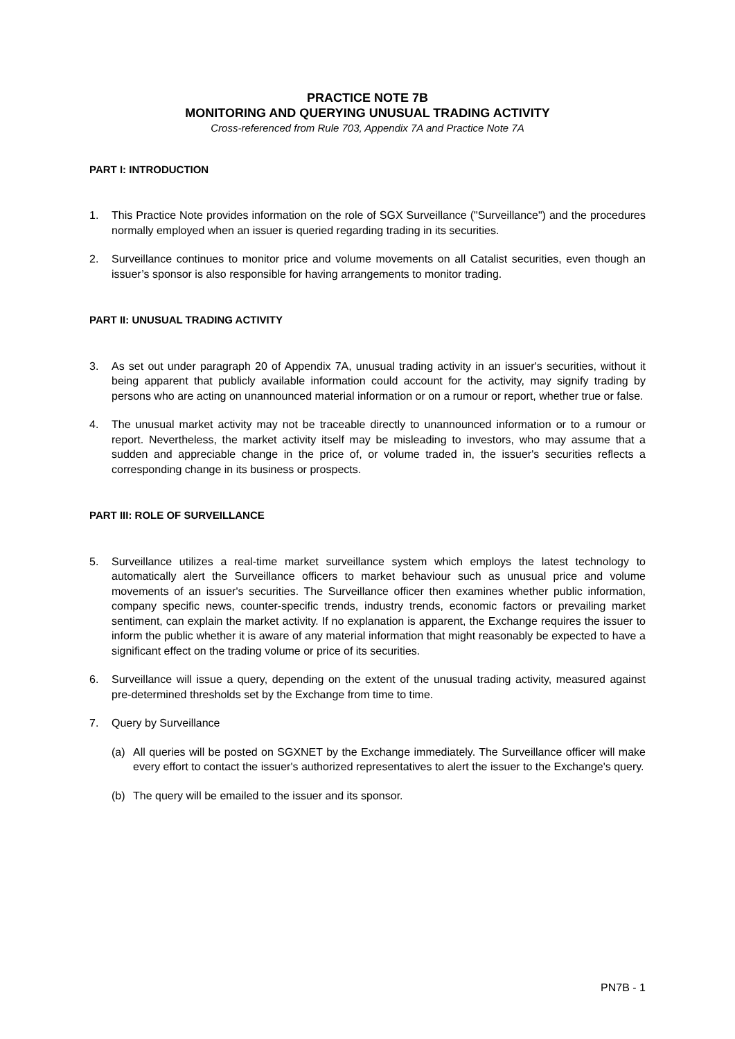PRACTICE NOTE 7B
MONITORING AND QUERYING UNUSUAL TRADING ACTIVITY
Cross-referenced from Rule 703, Appendix 7A and Practice Note 7A
PART I: INTRODUCTION
1. This Practice Note provides information on the role of SGX Surveillance ("Surveillance") and the procedures normally employed when an issuer is queried regarding trading in its securities.
2. Surveillance continues to monitor price and volume movements on all Catalist securities, even though an issuer’s sponsor is also responsible for having arrangements to monitor trading.
PART II: UNUSUAL TRADING ACTIVITY
3. As set out under paragraph 20 of Appendix 7A, unusual trading activity in an issuer's securities, without it being apparent that publicly available information could account for the activity, may signify trading by persons who are acting on unannounced material information or on a rumour or report, whether true or false.
4. The unusual market activity may not be traceable directly to unannounced information or to a rumour or report. Nevertheless, the market activity itself may be misleading to investors, who may assume that a sudden and appreciable change in the price of, or volume traded in, the issuer's securities reflects a corresponding change in its business or prospects.
PART III: ROLE OF SURVEILLANCE
5. Surveillance utilizes a real-time market surveillance system which employs the latest technology to automatically alert the Surveillance officers to market behaviour such as unusual price and volume movements of an issuer's securities. The Surveillance officer then examines whether public information, company specific news, counter-specific trends, industry trends, economic factors or prevailing market sentiment, can explain the market activity. If no explanation is apparent, the Exchange requires the issuer to inform the public whether it is aware of any material information that might reasonably be expected to have a significant effect on the trading volume or price of its securities.
6. Surveillance will issue a query, depending on the extent of the unusual trading activity, measured against pre-determined thresholds set by the Exchange from time to time.
7. Query by Surveillance
(a) All queries will be posted on SGXNET by the Exchange immediately. The Surveillance officer will make every effort to contact the issuer's authorized representatives to alert the issuer to the Exchange's query.
(b) The query will be emailed to the issuer and its sponsor.
PN7B - 1